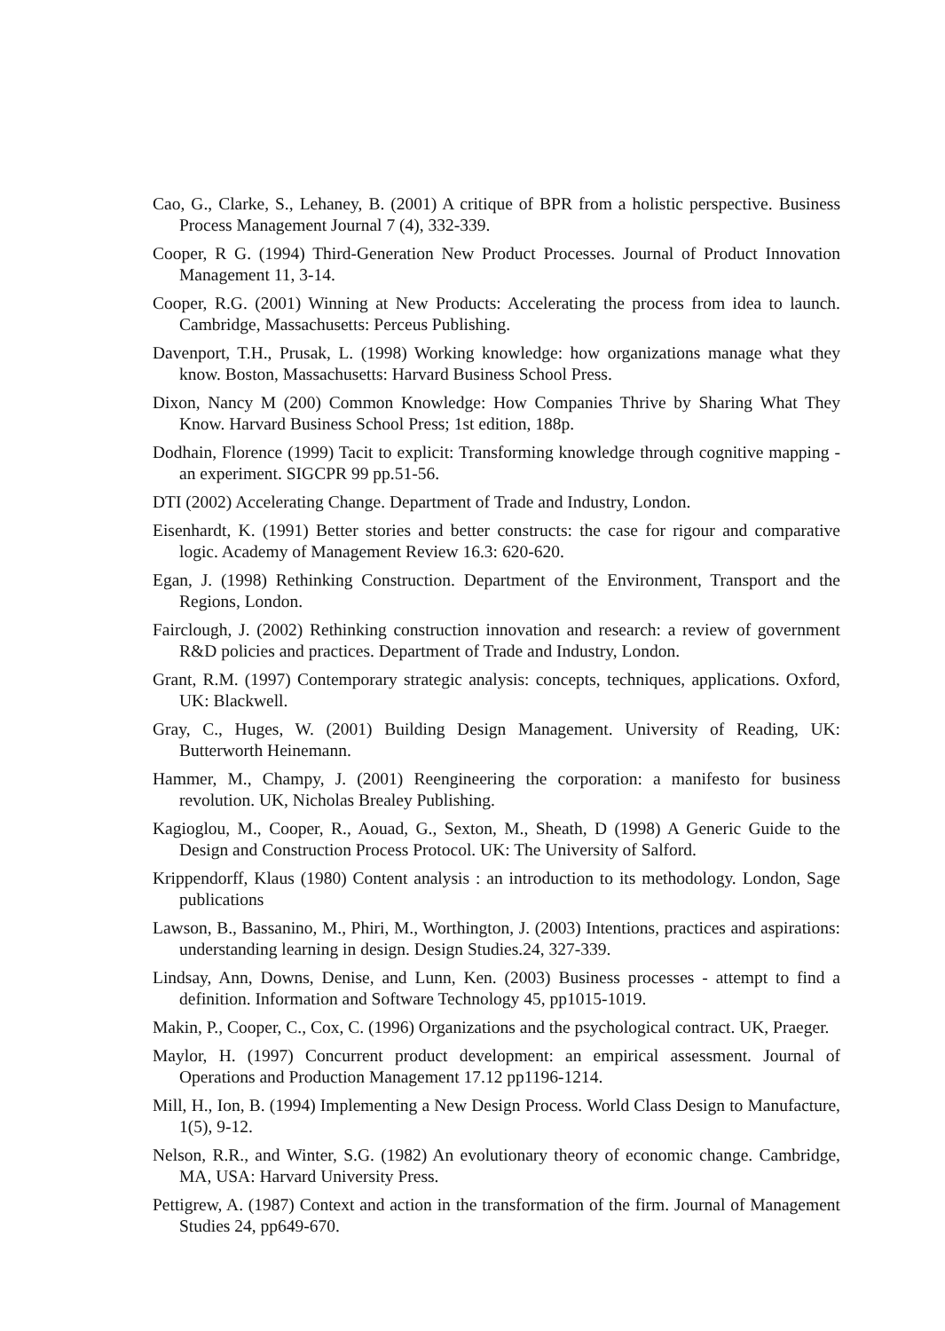Cao, G., Clarke, S., Lehaney, B. (2001) A critique of BPR from a holistic perspective. Business Process Management Journal 7 (4), 332-339.
Cooper, R G. (1994) Third-Generation New Product Processes. Journal of Product Innovation Management 11, 3-14.
Cooper, R.G. (2001) Winning at New Products: Accelerating the process from idea to launch. Cambridge, Massachusetts: Perceus Publishing.
Davenport, T.H., Prusak, L. (1998) Working knowledge: how organizations manage what they know. Boston, Massachusetts: Harvard Business School Press.
Dixon, Nancy M (200) Common Knowledge: How Companies Thrive by Sharing What They Know. Harvard Business School Press; 1st edition, 188p.
Dodhain, Florence (1999) Tacit to explicit: Transforming knowledge through cognitive mapping - an experiment. SIGCPR 99 pp.51-56.
DTI (2002) Accelerating Change. Department of Trade and Industry, London.
Eisenhardt, K. (1991) Better stories and better constructs: the case for rigour and comparative logic. Academy of Management Review 16.3: 620-620.
Egan, J. (1998) Rethinking Construction. Department of the Environment, Transport and the Regions, London.
Fairclough, J. (2002) Rethinking construction innovation and research: a review of government R&D policies and practices. Department of Trade and Industry, London.
Grant, R.M. (1997) Contemporary strategic analysis: concepts, techniques, applications. Oxford, UK: Blackwell.
Gray, C., Huges, W. (2001) Building Design Management. University of Reading, UK: Butterworth Heinemann.
Hammer, M., Champy, J. (2001) Reengineering the corporation: a manifesto for business revolution. UK, Nicholas Brealey Publishing.
Kagioglou, M., Cooper, R., Aouad, G., Sexton, M., Sheath, D (1998) A Generic Guide to the Design and Construction Process Protocol. UK: The University of Salford.
Krippendorff, Klaus (1980) Content analysis : an introduction to its methodology. London, Sage publications
Lawson, B., Bassanino, M., Phiri, M., Worthington, J. (2003) Intentions, practices and aspirations: understanding learning in design. Design Studies.24, 327-339.
Lindsay, Ann, Downs, Denise, and Lunn, Ken. (2003) Business processes - attempt to find a definition. Information and Software Technology 45, pp1015-1019.
Makin, P., Cooper, C., Cox, C. (1996) Organizations and the psychological contract. UK, Praeger.
Maylor, H. (1997) Concurrent product development: an empirical assessment. Journal of Operations and Production Management 17.12 pp1196-1214.
Mill, H., Ion, B. (1994) Implementing a New Design Process. World Class Design to Manufacture, 1(5), 9-12.
Nelson, R.R., and Winter, S.G. (1982) An evolutionary theory of economic change. Cambridge, MA, USA: Harvard University Press.
Pettigrew, A. (1987) Context and action in the transformation of the firm. Journal of Management Studies 24, pp649-670.